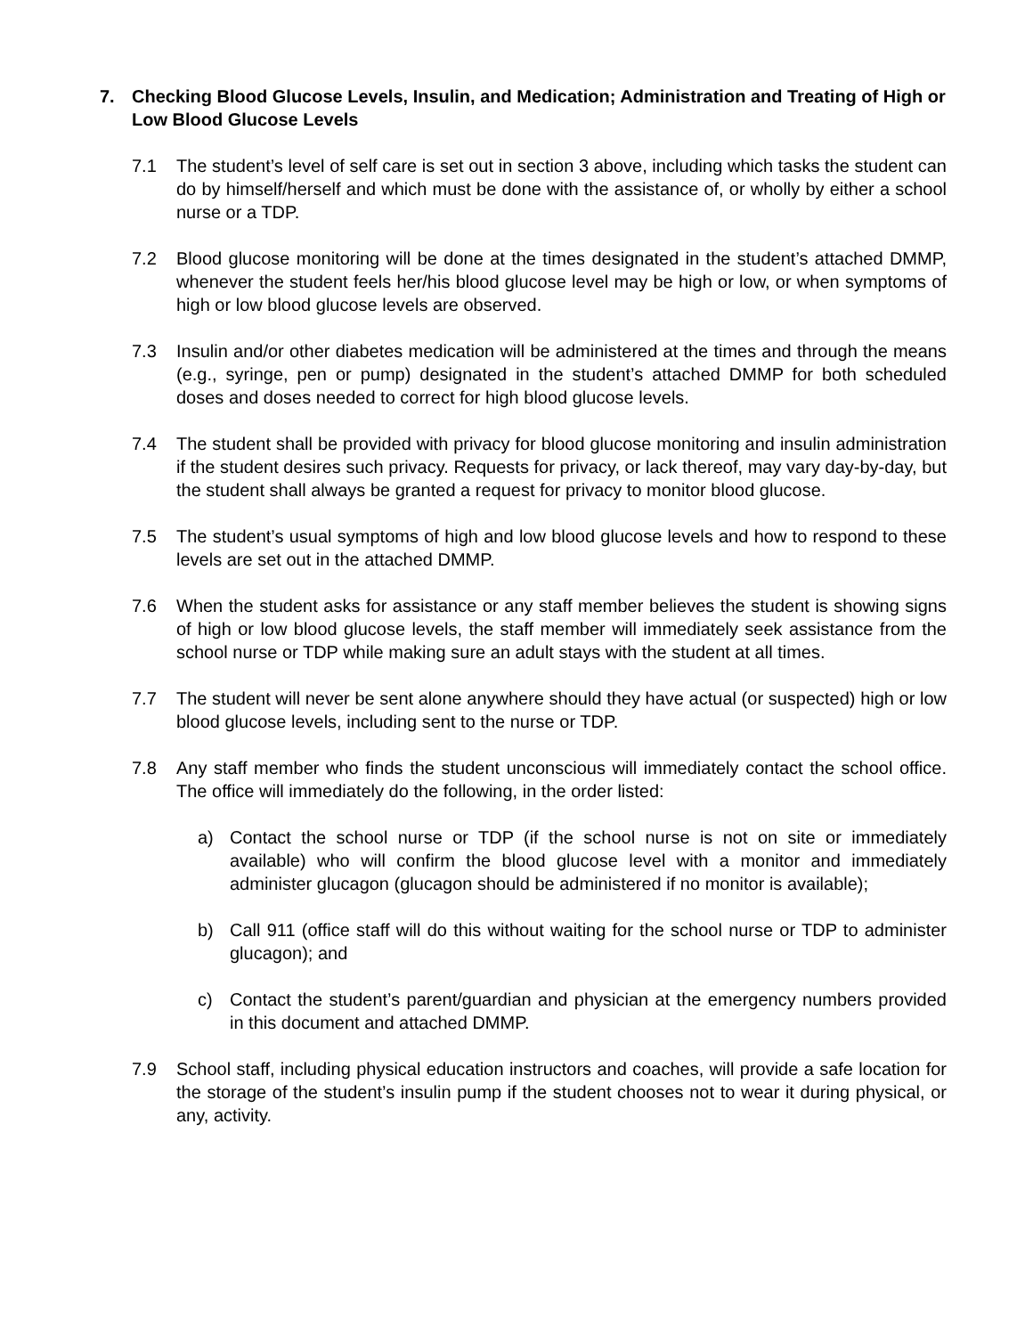7. Checking Blood Glucose Levels, Insulin, and Medication; Administration and Treating of High or Low Blood Glucose Levels
7.1 The student’s level of self care is set out in section 3 above, including which tasks the student can do by himself/herself and which must be done with the assistance of, or wholly by either a school nurse or a TDP.
7.2 Blood glucose monitoring will be done at the times designated in the student’s attached DMMP, whenever the student feels her/his blood glucose level may be high or low, or when symptoms of high or low blood glucose levels are observed.
7.3 Insulin and/or other diabetes medication will be administered at the times and through the means (e.g., syringe, pen or pump) designated in the student’s attached DMMP for both scheduled doses and doses needed to correct for high blood glucose levels.
7.4 The student shall be provided with privacy for blood glucose monitoring and insulin administration if the student desires such privacy. Requests for privacy, or lack thereof, may vary day-by-day, but the student shall always be granted a request for privacy to monitor blood glucose.
7.5 The student’s usual symptoms of high and low blood glucose levels and how to respond to these levels are set out in the attached DMMP.
7.6 When the student asks for assistance or any staff member believes the student is showing signs of high or low blood glucose levels, the staff member will immediately seek assistance from the school nurse or TDP while making sure an adult stays with the student at all times.
7.7 The student will never be sent alone anywhere should they have actual (or suspected) high or low blood glucose levels, including sent to the nurse or TDP.
7.8 Any staff member who finds the student unconscious will immediately contact the school office. The office will immediately do the following, in the order listed:
a) Contact the school nurse or TDP (if the school nurse is not on site or immediately available) who will confirm the blood glucose level with a monitor and immediately administer glucagon (glucagon should be administered if no monitor is available);
b) Call 911 (office staff will do this without waiting for the school nurse or TDP to administer glucagon); and
c) Contact the student’s parent/guardian and physician at the emergency numbers provided in this document and attached DMMP.
7.9 School staff, including physical education instructors and coaches, will provide a safe location for the storage of the student’s insulin pump if the student chooses not to wear it during physical, or any, activity.